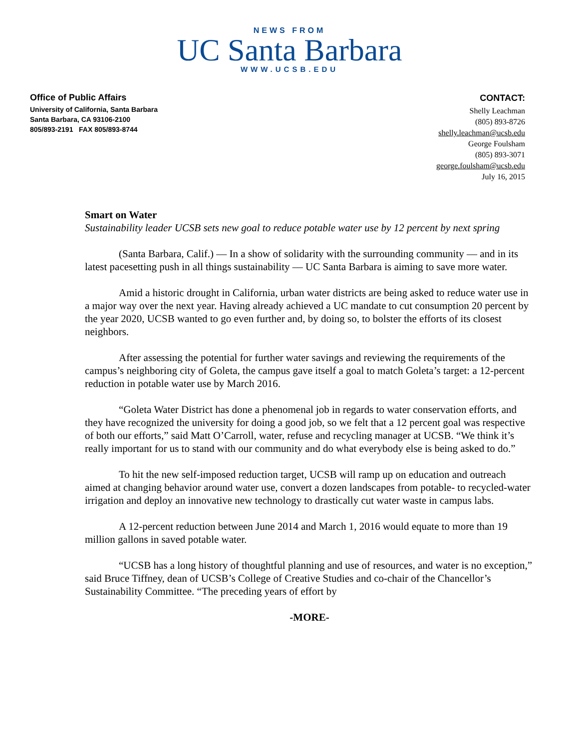NEWS FROM
UC Santa Barbara
WWW.UCSB.EDU
Office of Public Affairs
University of California, Santa Barbara
Santa Barbara, CA 93106-2100
805/893-2191 FAX 805/893-8744
CONTACT:
Shelly Leachman
(805) 893-8726
shelly.leachman@ucsb.edu
George Foulsham
(805) 893-3071
george.foulsham@ucsb.edu
July 16, 2015
Smart on Water
Sustainability leader UCSB sets new goal to reduce potable water use by 12 percent by next spring
(Santa Barbara, Calif.) — In a show of solidarity with the surrounding community — and in its latest pacesetting push in all things sustainability — UC Santa Barbara is aiming to save more water.
Amid a historic drought in California, urban water districts are being asked to reduce water use in a major way over the next year. Having already achieved a UC mandate to cut consumption 20 percent by the year 2020, UCSB wanted to go even further and, by doing so, to bolster the efforts of its closest neighbors.
After assessing the potential for further water savings and reviewing the requirements of the campus’s neighboring city of Goleta, the campus gave itself a goal to match Goleta’s target: a 12-percent reduction in potable water use by March 2016.
“Goleta Water District has done a phenomenal job in regards to water conservation efforts, and they have recognized the university for doing a good job, so we felt that a 12 percent goal was respective of both our efforts,” said Matt O’Carroll, water, refuse and recycling manager at UCSB. “We think it’s really important for us to stand with our community and do what everybody else is being asked to do.”
To hit the new self-imposed reduction target, UCSB will ramp up on education and outreach aimed at changing behavior around water use, convert a dozen landscapes from potable- to recycled-water irrigation and deploy an innovative new technology to drastically cut water waste in campus labs.
A 12-percent reduction between June 2014 and March 1, 2016 would equate to more than 19 million gallons in saved potable water.
“UCSB has a long history of thoughtful planning and use of resources, and water is no exception,” said Bruce Tiffney, dean of UCSB’s College of Creative Studies and co-chair of the Chancellor’s Sustainability Committee. “The preceding years of effort by
-MORE-